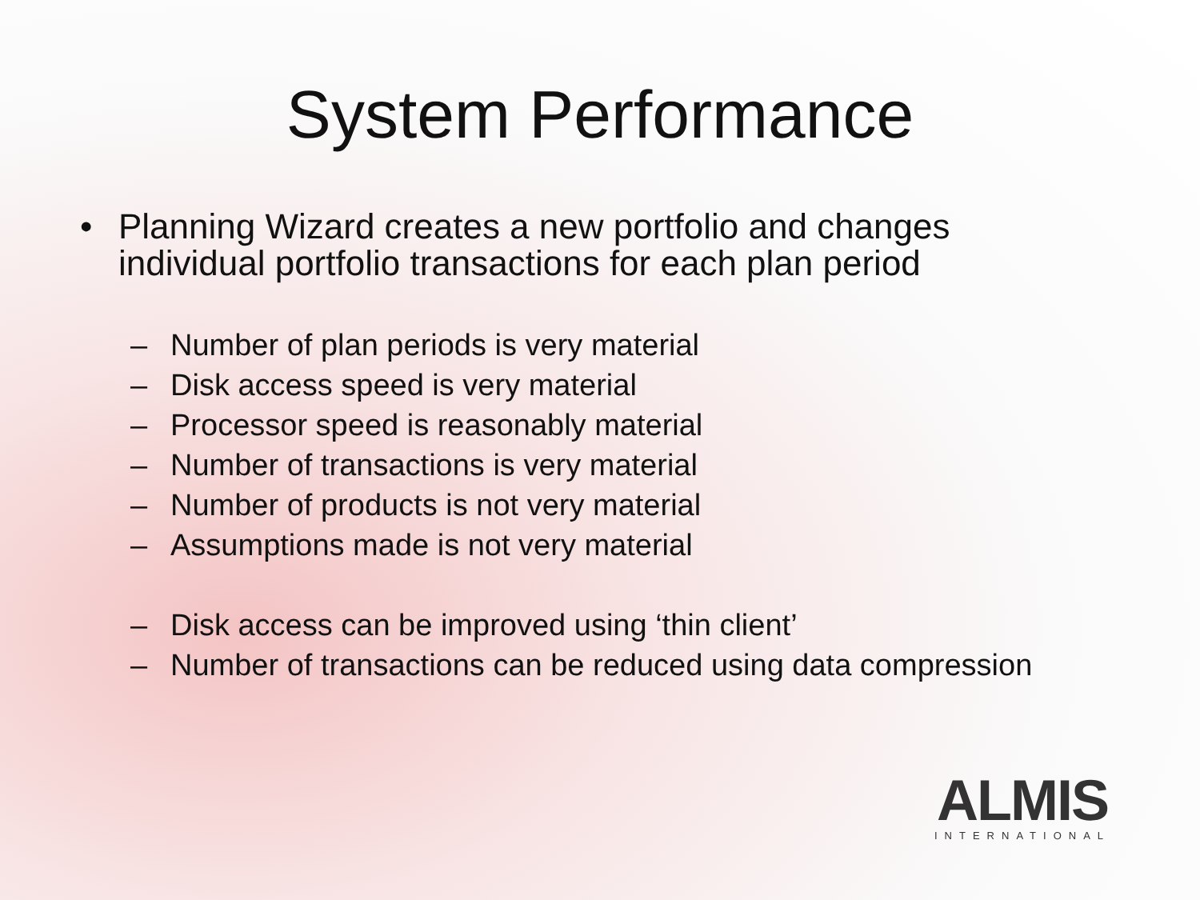System Performance
• Planning Wizard creates a new portfolio and changes individual portfolio transactions for each plan period
– Number of plan periods is very material
– Disk access speed is very material
– Processor speed is reasonably material
– Number of transactions is very material
– Number of products is not very material
– Assumptions made is not very material
– Disk access can be improved using ‘thin client’
– Number of transactions can be reduced using data compression
ALMIS
INTERNATIONAL